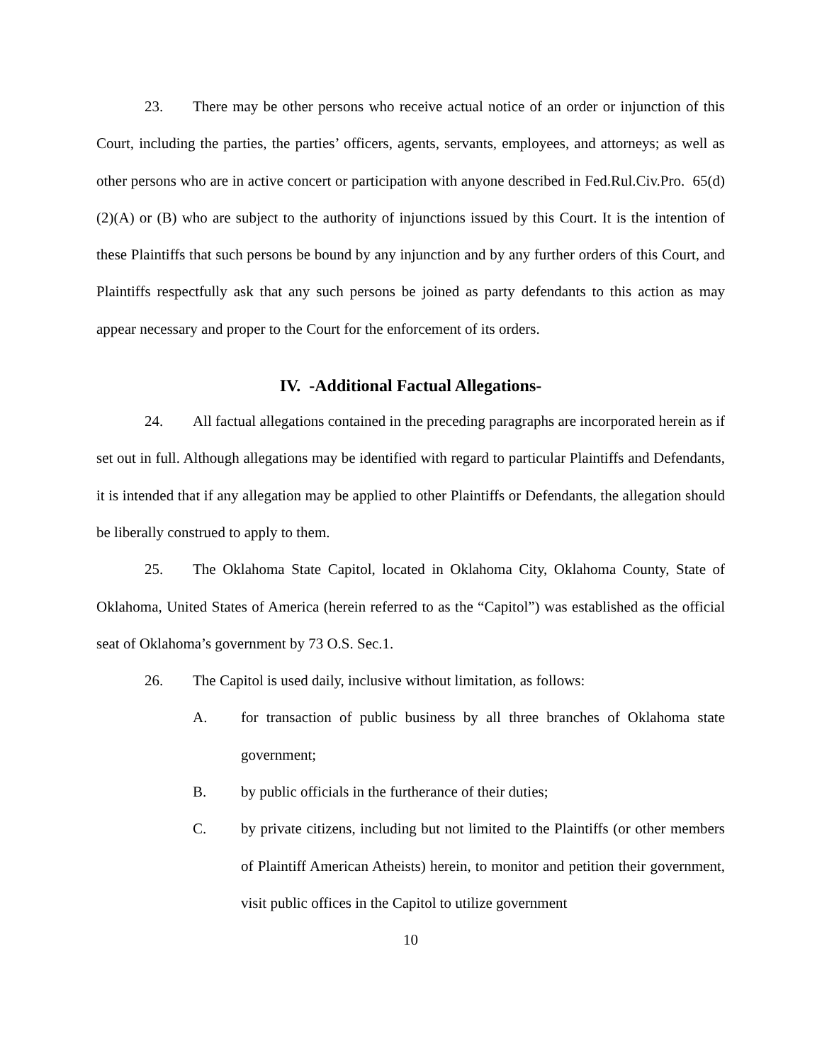23. There may be other persons who receive actual notice of an order or injunction of this Court, including the parties, the parties’ officers, agents, servants, employees, and attorneys; as well as other persons who are in active concert or participation with anyone described in Fed.Rul.Civ.Pro. 65(d)(2)(A) or (B) who are subject to the authority of injunctions issued by this Court. It is the intention of these Plaintiffs that such persons be bound by any injunction and by any further orders of this Court, and Plaintiffs respectfully ask that any such persons be joined as party defendants to this action as may appear necessary and proper to the Court for the enforcement of its orders.
IV. -Additional Factual Allegations-
24. All factual allegations contained in the preceding paragraphs are incorporated herein as if set out in full. Although allegations may be identified with regard to particular Plaintiffs and Defendants, it is intended that if any allegation may be applied to other Plaintiffs or Defendants, the allegation should be liberally construed to apply to them.
25. The Oklahoma State Capitol, located in Oklahoma City, Oklahoma County, State of Oklahoma, United States of America (herein referred to as the “Capitol”) was established as the official seat of Oklahoma’s government by 73 O.S. Sec.1.
26. The Capitol is used daily, inclusive without limitation, as follows:
A. for transaction of public business by all three branches of Oklahoma state government;
B. by public officials in the furtherance of their duties;
C. by private citizens, including but not limited to the Plaintiffs (or other members of Plaintiff American Atheists) herein, to monitor and petition their government, visit public offices in the Capitol to utilize government
10